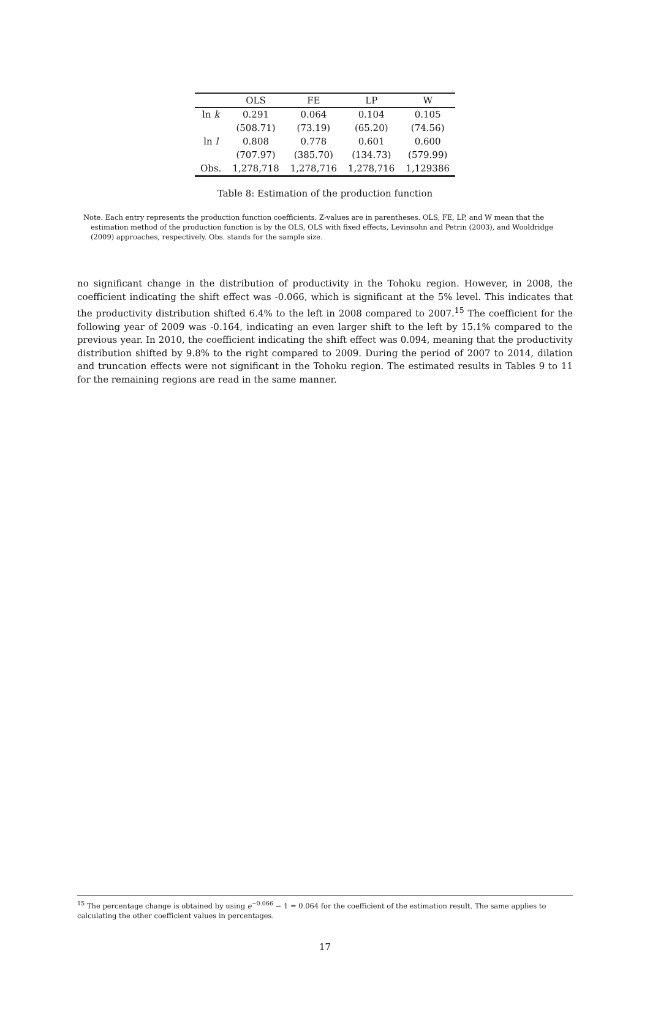| | OLS | FE | LP | W |
| --- | --- | --- | --- | --- |
| ln k | 0.291 | 0.064 | 0.104 | 0.105 |
| | (508.71) | (73.19) | (65.20) | (74.56) |
| ln l | 0.808 | 0.778 | 0.601 | 0.600 |
| | (707.97) | (385.70) | (134.73) | (579.99) |
| Obs. | 1,278,718 | 1,278,716 | 1,278,716 | 1,129386 |
Table 8: Estimation of the production function
Note. Each entry represents the production function coefficients. Z-values are in parentheses. OLS, FE, LP, and W mean that the estimation method of the production function is by the OLS, OLS with fixed effects, Levinsohn and Petrin (2003), and Wooldridge (2009) approaches, respectively. Obs. stands for the sample size.
no significant change in the distribution of productivity in the Tohoku region. However, in 2008, the coefficient indicating the shift effect was -0.066, which is significant at the 5% level. This indicates that the productivity distribution shifted 6.4% to the left in 2008 compared to 2007.<sup>15</sup> The coefficient for the following year of 2009 was -0.164, indicating an even larger shift to the left by 15.1% compared to the previous year. In 2010, the coefficient indicating the shift effect was 0.094, meaning that the productivity distribution shifted by 9.8% to the right compared to 2009. During the period of 2007 to 2014, dilation and truncation effects were not significant in the Tohoku region. The estimated results in Tables 9 to 11 for the remaining regions are read in the same manner.
<sup>15</sup> The percentage change is obtained by using e<sup>−0.066</sup> − 1 = 0.064 for the coefficient of the estimation result. The same applies to calculating the other coefficient values in percentages.
17